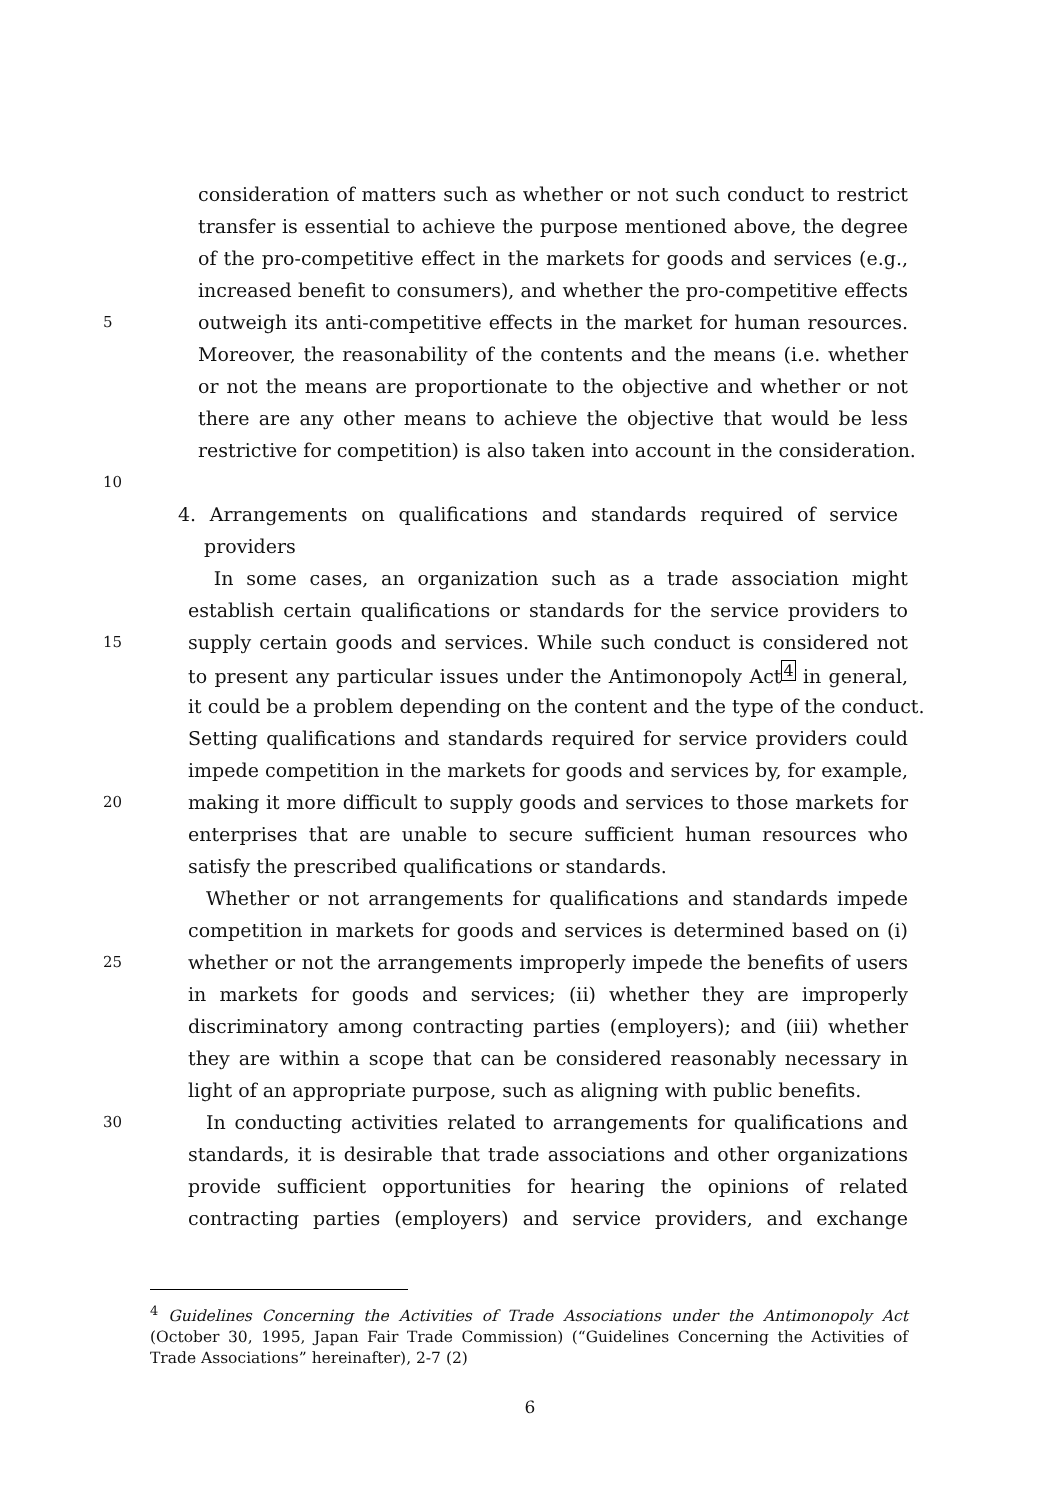consideration of matters such as whether or not such conduct to restrict
transfer is essential to achieve the purpose mentioned above, the degree
of the pro-competitive effect in the markets for goods and services (e.g.,
increased benefit to consumers), and whether the pro-competitive effects
5 outweigh its anti-competitive effects in the market for human resources.
Moreover, the reasonability of the contents and the means (i.e. whether
or not the means are proportionate to the objective and whether or not
there are any other means to achieve the objective that would be less
restrictive for competition) is also taken into account in the consideration.
10
4. Arrangements on qualifications and standards required of service
providers
In some cases, an organization such as a trade association might
establish certain qualifications or standards for the service providers to
15 supply certain goods and services. While such conduct is considered not
to present any particular issues under the Antimonopoly Act<sup>4</sup> in general,
it could be a problem depending on the content and the type of the conduct.
Setting qualifications and standards required for service providers could
impede competition in the markets for goods and services by, for example,
20 making it more difficult to supply goods and services to those markets for
enterprises that are unable to secure sufficient human resources who
satisfy the prescribed qualifications or standards.
Whether or not arrangements for qualifications and standards impede
competition in markets for goods and services is determined based on (i)
25 whether or not the arrangements improperly impede the benefits of users
in markets for goods and services; (ii) whether they are improperly
discriminatory among contracting parties (employers); and (iii) whether
they are within a scope that can be considered reasonably necessary in
light of an appropriate purpose, such as aligning with public benefits.
30 In conducting activities related to arrangements for qualifications and
standards, it is desirable that trade associations and other organizations
provide sufficient opportunities for hearing the opinions of related
contracting parties (employers) and service providers, and exchange
<sup>4</sup> Guidelines Concerning the Activities of Trade Associations under the Antimonopoly Act (October 30, 1995, Japan Fair Trade Commission) (“Guidelines Concerning the Activities of Trade Associations” hereinafter), 2-7 (2)
6